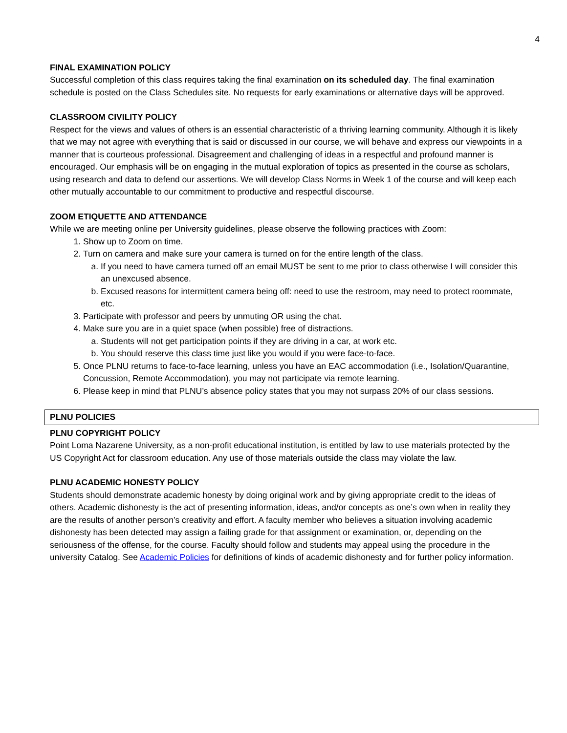4
FINAL EXAMINATION POLICY
Successful completion of this class requires taking the final examination on its scheduled day. The final examination schedule is posted on the Class Schedules site. No requests for early examinations or alternative days will be approved.
CLASSROOM CIVILITY POLICY
Respect for the views and values of others is an essential characteristic of a thriving learning community. Although it is likely that we may not agree with everything that is said or discussed in our course, we will behave and express our viewpoints in a manner that is courteous professional. Disagreement and challenging of ideas in a respectful and profound manner is encouraged. Our emphasis will be on engaging in the mutual exploration of topics as presented in the course as scholars, using research and data to defend our assertions. We will develop Class Norms in Week 1 of the course and will keep each other mutually accountable to our commitment to productive and respectful discourse.
ZOOM ETIQUETTE AND ATTENDANCE
While we are meeting online per University guidelines, please observe the following practices with Zoom:
1. Show up to Zoom on time.
2. Turn on camera and make sure your camera is turned on for the entire length of the class.
a. If you need to have camera turned off an email MUST be sent to me prior to class otherwise I will consider this an unexcused absence.
b. Excused reasons for intermittent camera being off: need to use the restroom, may need to protect roommate, etc.
3. Participate with professor and peers by unmuting OR using the chat.
4. Make sure you are in a quiet space (when possible) free of distractions.
a. Students will not get participation points if they are driving in a car, at work etc.
b. You should reserve this class time just like you would if you were face-to-face.
5. Once PLNU returns to face-to-face learning, unless you have an EAC accommodation (i.e., Isolation/Quarantine, Concussion, Remote Accommodation), you may not participate via remote learning.
6. Please keep in mind that PLNU’s absence policy states that you may not surpass 20% of our class sessions.
PLNU POLICIES
PLNU COPYRIGHT POLICY
Point Loma Nazarene University, as a non-profit educational institution, is entitled by law to use materials protected by the US Copyright Act for classroom education. Any use of those materials outside the class may violate the law.
PLNU ACADEMIC HONESTY POLICY
Students should demonstrate academic honesty by doing original work and by giving appropriate credit to the ideas of others. Academic dishonesty is the act of presenting information, ideas, and/or concepts as one’s own when in reality they are the results of another person’s creativity and effort. A faculty member who believes a situation involving academic dishonesty has been detected may assign a failing grade for that assignment or examination, or, depending on the seriousness of the offense, for the course. Faculty should follow and students may appeal using the procedure in the university Catalog. See Academic Policies for definitions of kinds of academic dishonesty and for further policy information.